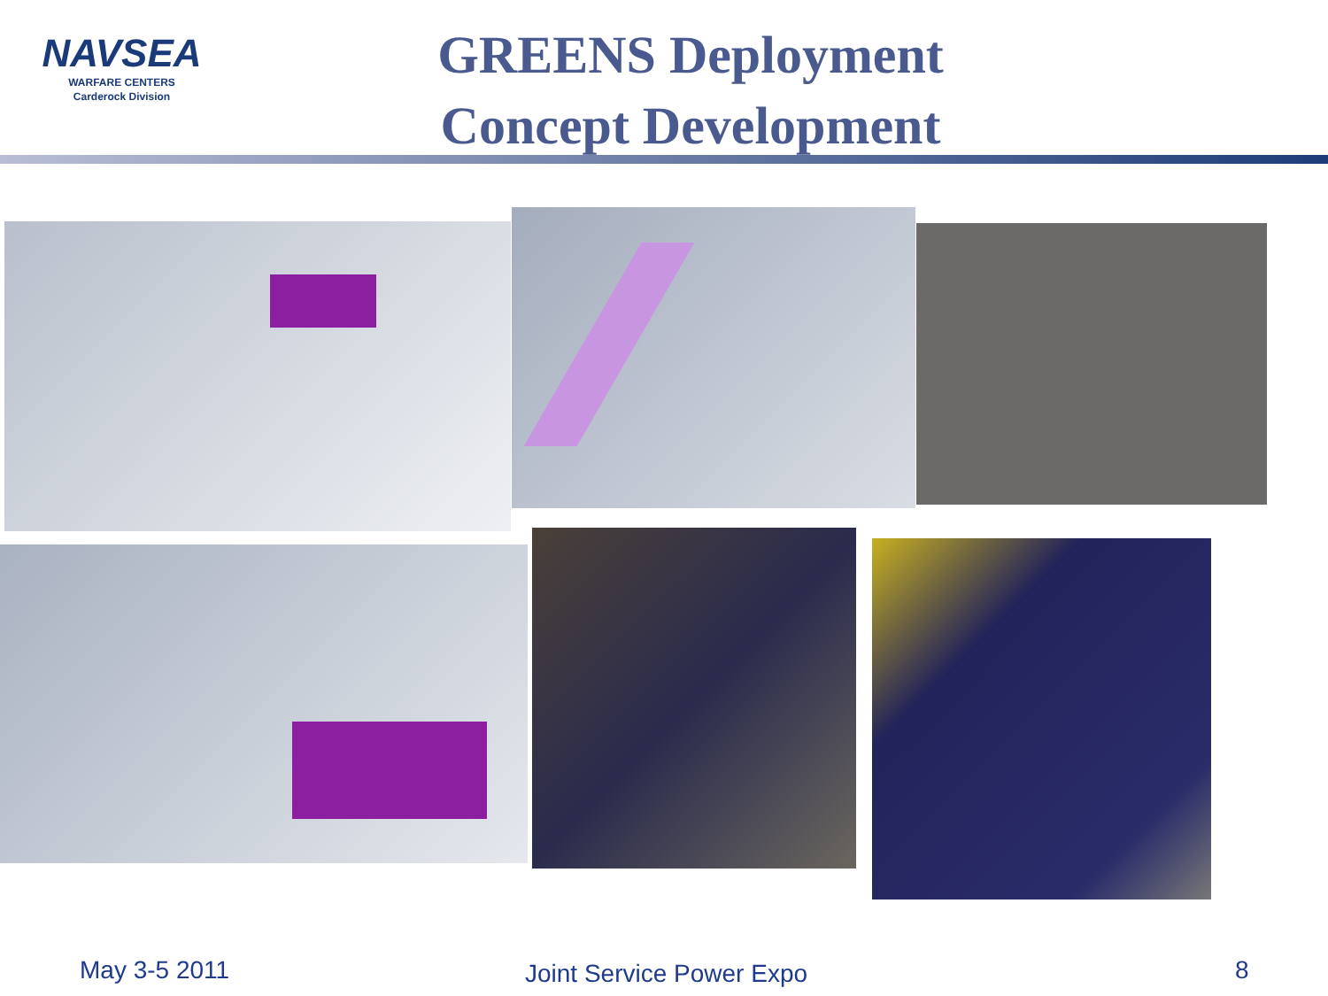NAVSEA
WARFARE CENTERS
Carderock Division
GREENS Deployment
Concept Development
May 3-5 2011 Joint Service Power Expo 8